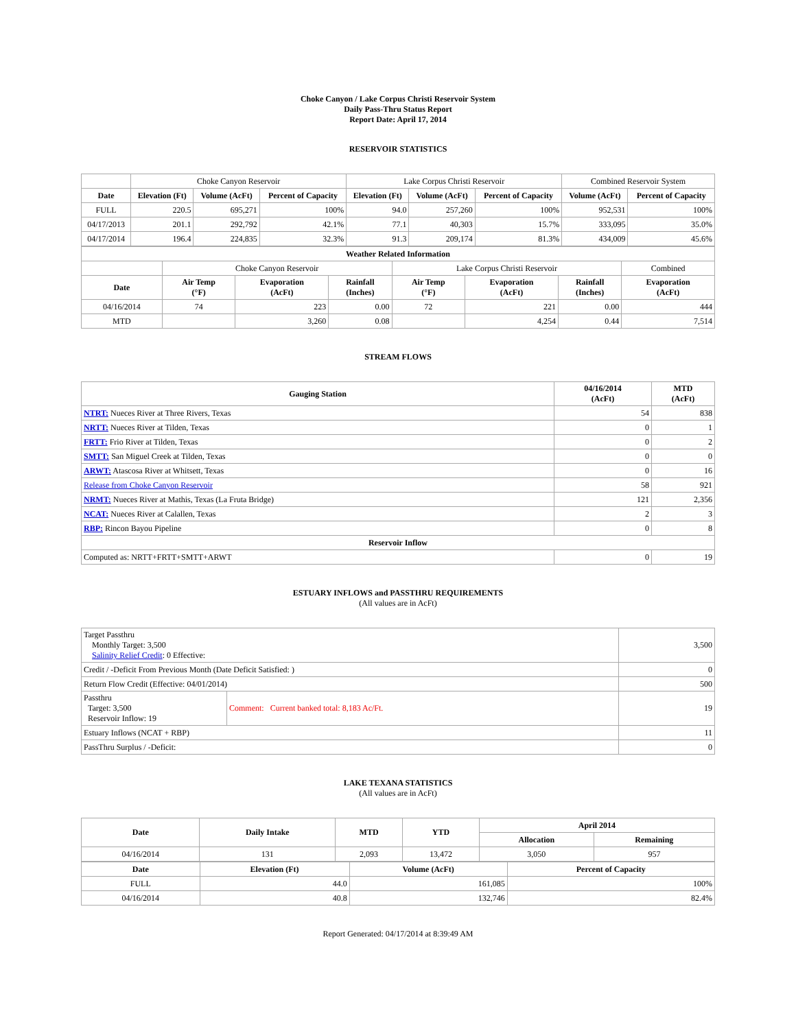Choke Canyon / Lake Corpus Christi Reservoir System
Daily Pass-Thru Status Report
Report Date: April 17, 2014
RESERVOIR STATISTICS
| | Choke Canyon Reservoir | | | Lake Corpus Christi Reservoir | | | Combined Reservoir System | |
| Date | Elevation (Ft) | Volume (AcFt) | Percent of Capacity | Elevation (Ft) | Volume (AcFt) | Percent of Capacity | Volume (AcFt) | Percent of Capacity |
| FULL | 220.5 | 695,271 | 100% | 94.0 | 257,260 | 100% | 952,531 | 100% |
| 04/17/2013 | 201.1 | 292,792 | 42.1% | 77.1 | 40,303 | 15.7% | 333,095 | 35.0% |
| 04/17/2014 | 196.4 | 224,835 | 32.3% | 91.3 | 209,174 | 81.3% | 434,009 | 45.6% |
| Weather Related Information | | | | | | | |
| --- | --- | --- | --- | --- | --- | --- | --- |
| | Choke Canyon Reservoir | | | Lake Corpus Christi Reservoir | | | Combined |
| Date | Air Temp (°F) | Evaporation (AcFt) | Rainfall (Inches) | Air Temp (°F) | Evaporation (AcFt) | Rainfall (Inches) | Evaporation (AcFt) |
| 04/16/2014 | 74 | 223 | 0.00 | 72 | 221 | 0.00 | 444 |
| MTD | | 3,260 | 0.08 | | 4,254 | 0.44 | 7,514 |
STREAM FLOWS
| Gauging Station | 04/16/2014 (AcFt) | MTD (AcFt) |
| --- | --- | --- |
| NTRT: Nueces River at Three Rivers, Texas | 54 | 838 |
| NRTT: Nueces River at Tilden, Texas | 0 | 1 |
| FRTT: Frio River at Tilden, Texas | 0 | 2 |
| SMTT: San Miguel Creek at Tilden, Texas | 0 | 0 |
| ARWT: Atascosa River at Whitsett, Texas | 0 | 16 |
| Release from Choke Canyon Reservoir | 58 | 921 |
| NRMT: Nueces River at Mathis, Texas (La Fruta Bridge) | 121 | 2,356 |
| NCAT: Nueces River at Calallen, Texas | 2 | 3 |
| RBP: Rincon Bayou Pipeline | 0 | 8 |
| Reservoir Inflow | | |
| Computed as: NRTT+FRTT+SMTT+ARWT | 0 | 19 |
ESTUARY INFLOWS and PASSTHRU REQUIREMENTS
(All values are in AcFt)
| Target Passthru Monthly Target: 3,500 Salinity Relief Credit : 0 Effective: | | 3,500 |
| Credit / -Deficit From Previous Month (Date Deficit Satisfied: ) | | 0 |
| Return Flow Credit (Effective: 04/01/2014) | | 500 |
| Passthru Target: 3,500 Reservoir Inflow: 19 | Comment: Current banked total: 8,183 Ac/Ft. | 19 |
| Estuary Inflows (NCAT + RBP) | | 11 |
| PassThru Surplus / -Deficit: | | 0 |
LAKE TEXANA STATISTICS
(All values are in AcFt)
| Date | Daily Intake | MTD | YTD | April 2014 | |
| --- | --- | --- | --- | --- | --- |
| | | | | Allocation | Remaining |
| 04/16/2014 | 131 | 2,093 | 13,472 | 3,050 | 957 |
| Date | Elevation (Ft) | Volume (AcFt) | Percent of Capacity |
| --- | --- | --- | --- |
| FULL | 44.0 | 161,085 | 100% |
| 04/16/2014 | 40.8 | 132,746 | 82.4% |
Report Generated: 04/17/2014 at 8:39:49 AM